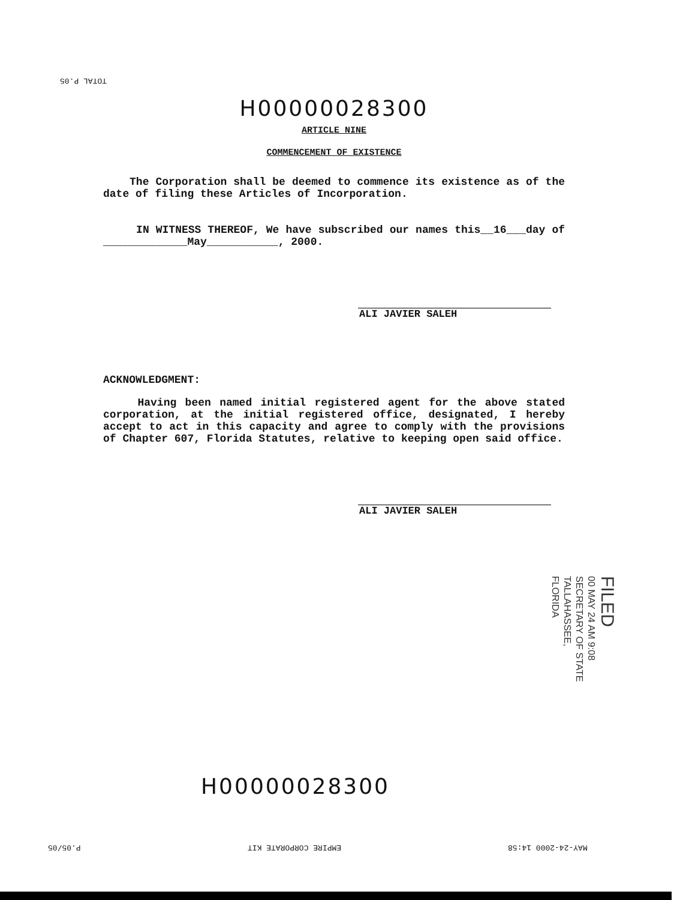TOTAL P.05
H00000028300
ARTICLE NINE
COMMENCEMENT OF EXISTENCE
The Corporation shall be deemed to commence its existence as of the date of filing these Articles of Incorporation.
IN WITNESS THEREOF, We have subscribed our names this__16___day of _____________May___________, 2000.
ALI JAVIER SALEH
ACKNOWLEDGMENT:
Having been named initial registered agent for the above stated corporation, at the initial registered office, designated, I hereby accept to act in this capacity and agree to comply with the provisions of Chapter 607, Florida Statutes, relative to keeping open said office.
ALI JAVIER SALEH
FILED
00 MAY 24 AM 9:08
SECRETARY OF STATE
TALLAHASSEE, FLORIDA
H00000028300
P.05/05 EMPIRE CORPORATE KIT MAY-24-2000 14:58